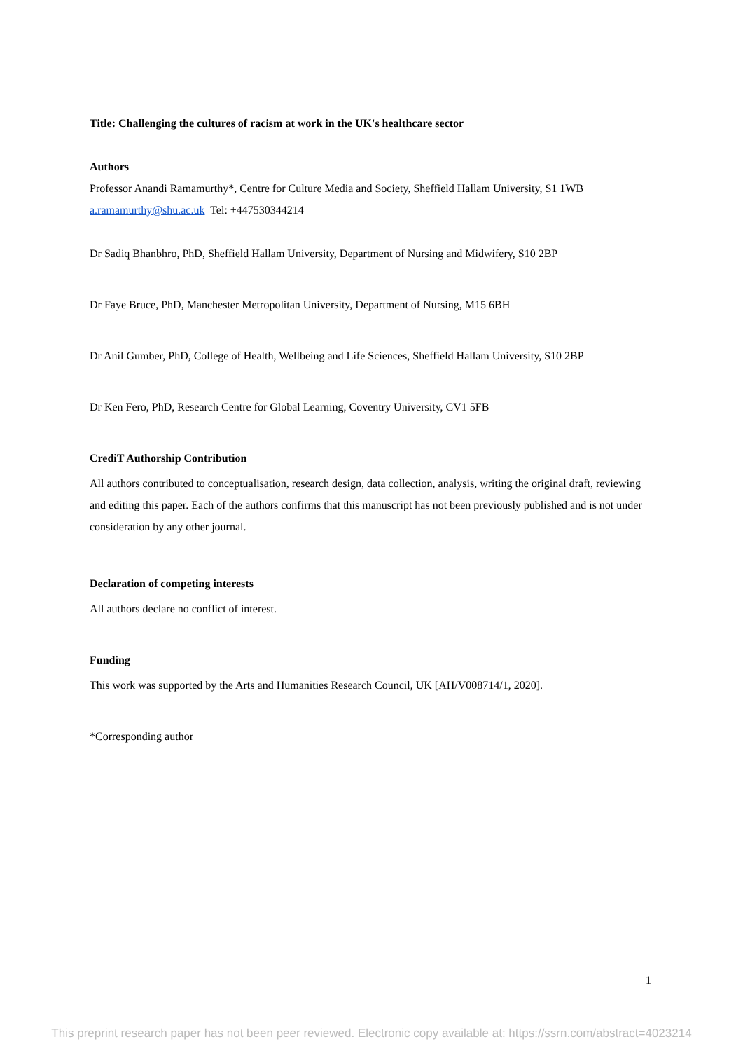Title: Challenging the cultures of racism at work in the UK's healthcare sector
Authors
Professor Anandi Ramamurthy*, Centre for Culture Media and Society, Sheffield Hallam University, S1 1WB
a.ramamurthy@shu.ac.uk Tel: +447530344214
Dr Sadiq Bhanbhro, PhD, Sheffield Hallam University, Department of Nursing and Midwifery, S10 2BP
Dr Faye Bruce, PhD, Manchester Metropolitan University, Department of Nursing, M15 6BH
Dr Anil Gumber, PhD, College of Health, Wellbeing and Life Sciences, Sheffield Hallam University, S10 2BP
Dr Ken Fero, PhD, Research Centre for Global Learning, Coventry University, CV1 5FB
CrediT Authorship Contribution
All authors contributed to conceptualisation, research design, data collection, analysis, writing the original draft, reviewing and editing this paper. Each of the authors confirms that this manuscript has not been previously published and is not under consideration by any other journal.
Declaration of competing interests
All authors declare no conflict of interest.
Funding
This work was supported by the Arts and Humanities Research Council, UK [AH/V008714/1, 2020].
*Corresponding author
1
This preprint research paper has not been peer reviewed. Electronic copy available at: https://ssrn.com/abstract=4023214